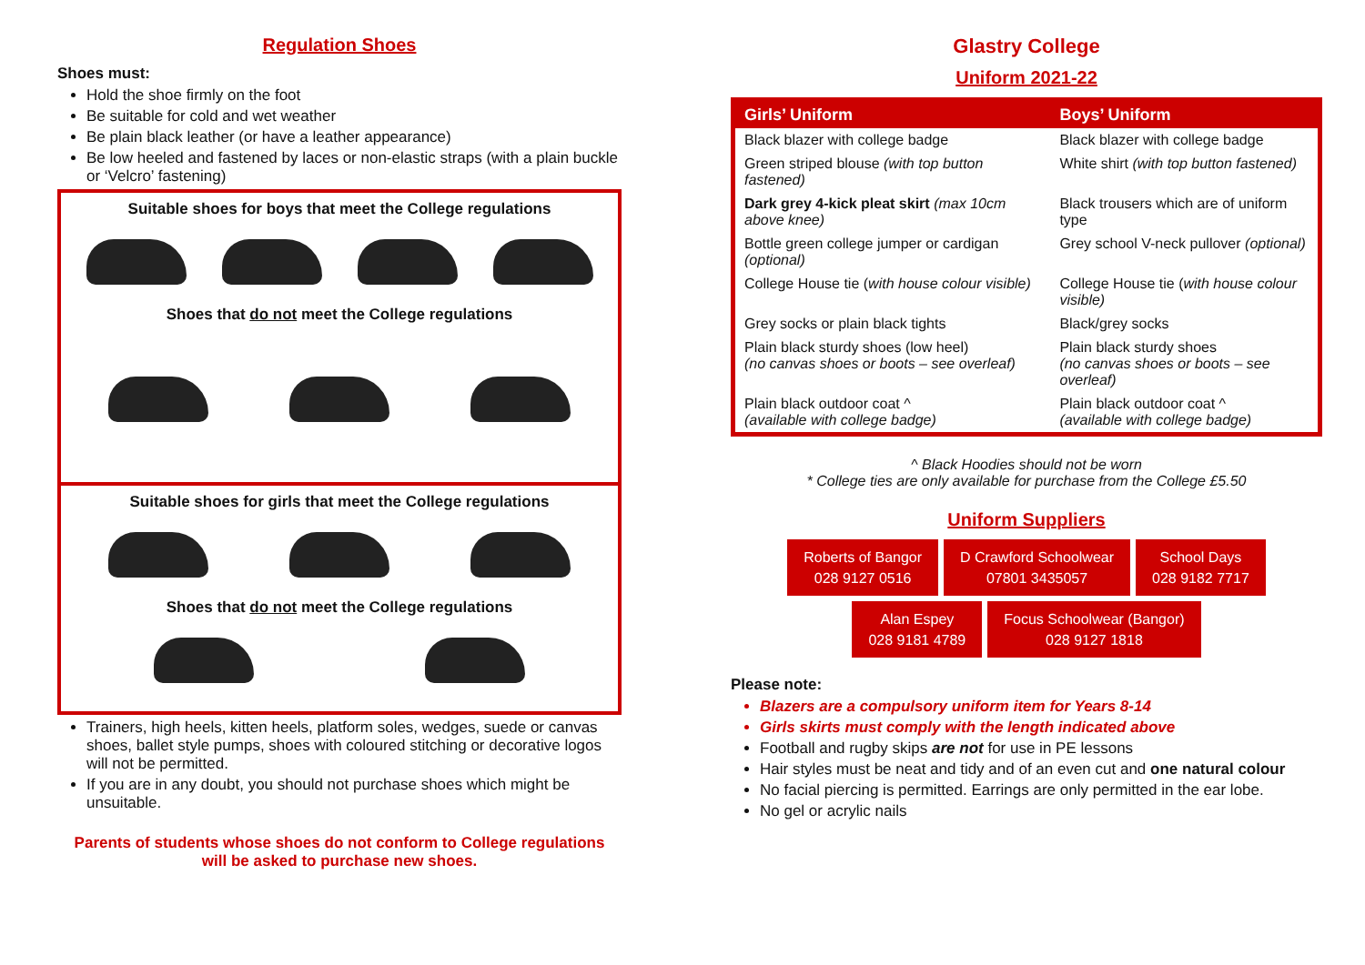Regulation Shoes
Shoes must:
Hold the shoe firmly on the foot
Be suitable for cold and wet weather
Be plain black leather (or have a leather appearance)
Be low heeled and fastened by laces or non-elastic straps (with a plain buckle or ‘Velcro’ fastening)
Suitable shoes for boys that meet the College regulations
Shoes that do not meet the College regulations
Suitable shoes for girls that meet the College regulations
Shoes that do not meet the College regulations
Trainers, high heels, kitten heels, platform soles, wedges, suede or canvas shoes, ballet style pumps, shoes with coloured stitching or decorative logos will not be permitted.
If you are in any doubt, you should not purchase shoes which might be unsuitable.
Parents of students whose shoes do not conform to College regulations
will be asked to purchase new shoes.
Glastry College
Uniform 2021-22
| Girls’ Uniform | Boys’ Uniform |
| --- | --- |
| Black blazer with college badge | Black blazer with college badge |
| Green striped blouse (with top button fastened) | White shirt (with top button fastened) |
| Dark grey 4-kick pleat skirt (max 10cm above knee) | Black trousers which are of uniform type |
| Bottle green college jumper or cardigan (optional) | Grey school V-neck pullover (optional) |
| College House tie ( with house colour visible) | College House tie ( with house colour visible) |
| Grey socks or plain black tights | Black/grey socks |
| Plain black sturdy shoes (low heel) (no canvas shoes or boots – see overleaf) | Plain black sturdy shoes (no canvas shoes or boots – see overleaf) |
| Plain black outdoor coat ^ (available with college badge) | Plain black outdoor coat ^ (available with college badge) |
^ Black Hoodies should not be worn
* College ties are only available for purchase from the College £5.50
Uniform Suppliers
Roberts of Bangor
028 9127 0516
D Crawford Schoolwear
07801 3435057
School Days
028 9182 7717
Alan Espey
028 9181 4789
Focus Schoolwear (Bangor)
028 9127 1818
Please note:
Blazers are a compulsory uniform item for Years 8-14
Girls skirts must comply with the length indicated above
Football and rugby skips are not for use in PE lessons
Hair styles must be neat and tidy and of an even cut and one natural colour
No facial piercing is permitted. Earrings are only permitted in the ear lobe.
No gel or acrylic nails